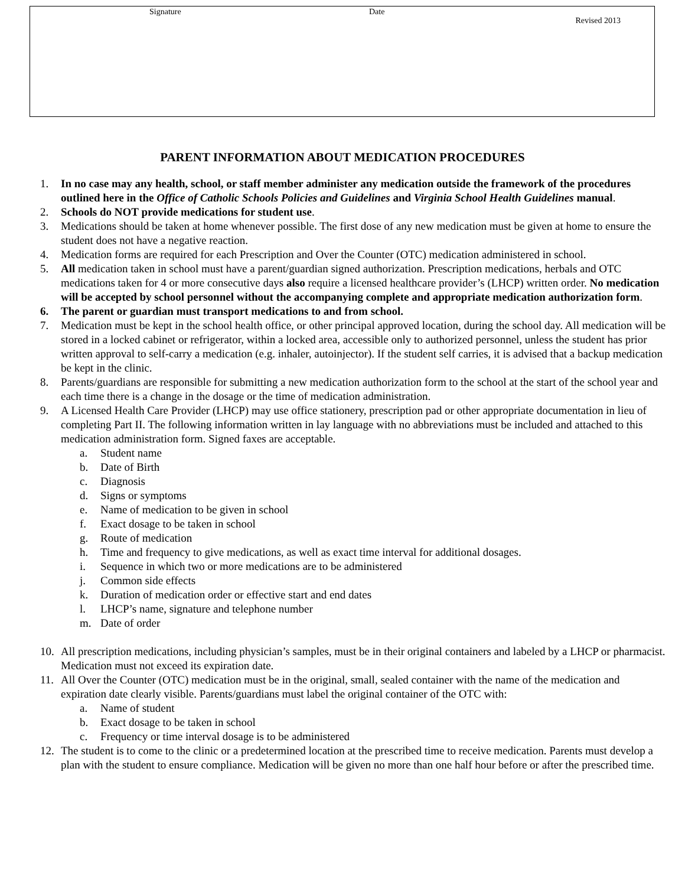Signature Date
Revised 2013
PARENT INFORMATION ABOUT MEDICATION PROCEDURES
1. In no case may any health, school, or staff member administer any medication outside the framework of the procedures outlined here in the Office of Catholic Schools Policies and Guidelines and Virginia School Health Guidelines manual.
2. Schools do NOT provide medications for student use.
3. Medications should be taken at home whenever possible. The first dose of any new medication must be given at home to ensure the student does not have a negative reaction.
4. Medication forms are required for each Prescription and Over the Counter (OTC) medication administered in school.
5. All medication taken in school must have a parent/guardian signed authorization. Prescription medications, herbals and OTC medications taken for 4 or more consecutive days also require a licensed healthcare provider’s (LHCP) written order. No medication will be accepted by school personnel without the accompanying complete and appropriate medication authorization form.
6. The parent or guardian must transport medications to and from school.
7. Medication must be kept in the school health office, or other principal approved location, during the school day. All medication will be stored in a locked cabinet or refrigerator, within a locked area, accessible only to authorized personnel, unless the student has prior written approval to self-carry a medication (e.g. inhaler, autoinjector). If the student self carries, it is advised that a backup medication be kept in the clinic.
8. Parents/guardians are responsible for submitting a new medication authorization form to the school at the start of the school year and each time there is a change in the dosage or the time of medication administration.
9. A Licensed Health Care Provider (LHCP) may use office stationery, prescription pad or other appropriate documentation in lieu of completing Part II. The following information written in lay language with no abbreviations must be included and attached to this medication administration form. Signed faxes are acceptable.
a. Student name
b. Date of Birth
c. Diagnosis
d. Signs or symptoms
e. Name of medication to be given in school
f. Exact dosage to be taken in school
g. Route of medication
h. Time and frequency to give medications, as well as exact time interval for additional dosages.
i. Sequence in which two or more medications are to be administered
j. Common side effects
k. Duration of medication order or effective start and end dates
l. LHCP’s name, signature and telephone number
m. Date of order
10. All prescription medications, including physician’s samples, must be in their original containers and labeled by a LHCP or pharmacist. Medication must not exceed its expiration date.
11. All Over the Counter (OTC) medication must be in the original, small, sealed container with the name of the medication and expiration date clearly visible. Parents/guardians must label the original container of the OTC with:
a. Name of student
b. Exact dosage to be taken in school
c. Frequency or time interval dosage is to be administered
12. The student is to come to the clinic or a predetermined location at the prescribed time to receive medication. Parents must develop a plan with the student to ensure compliance. Medication will be given no more than one half hour before or after the prescribed time.